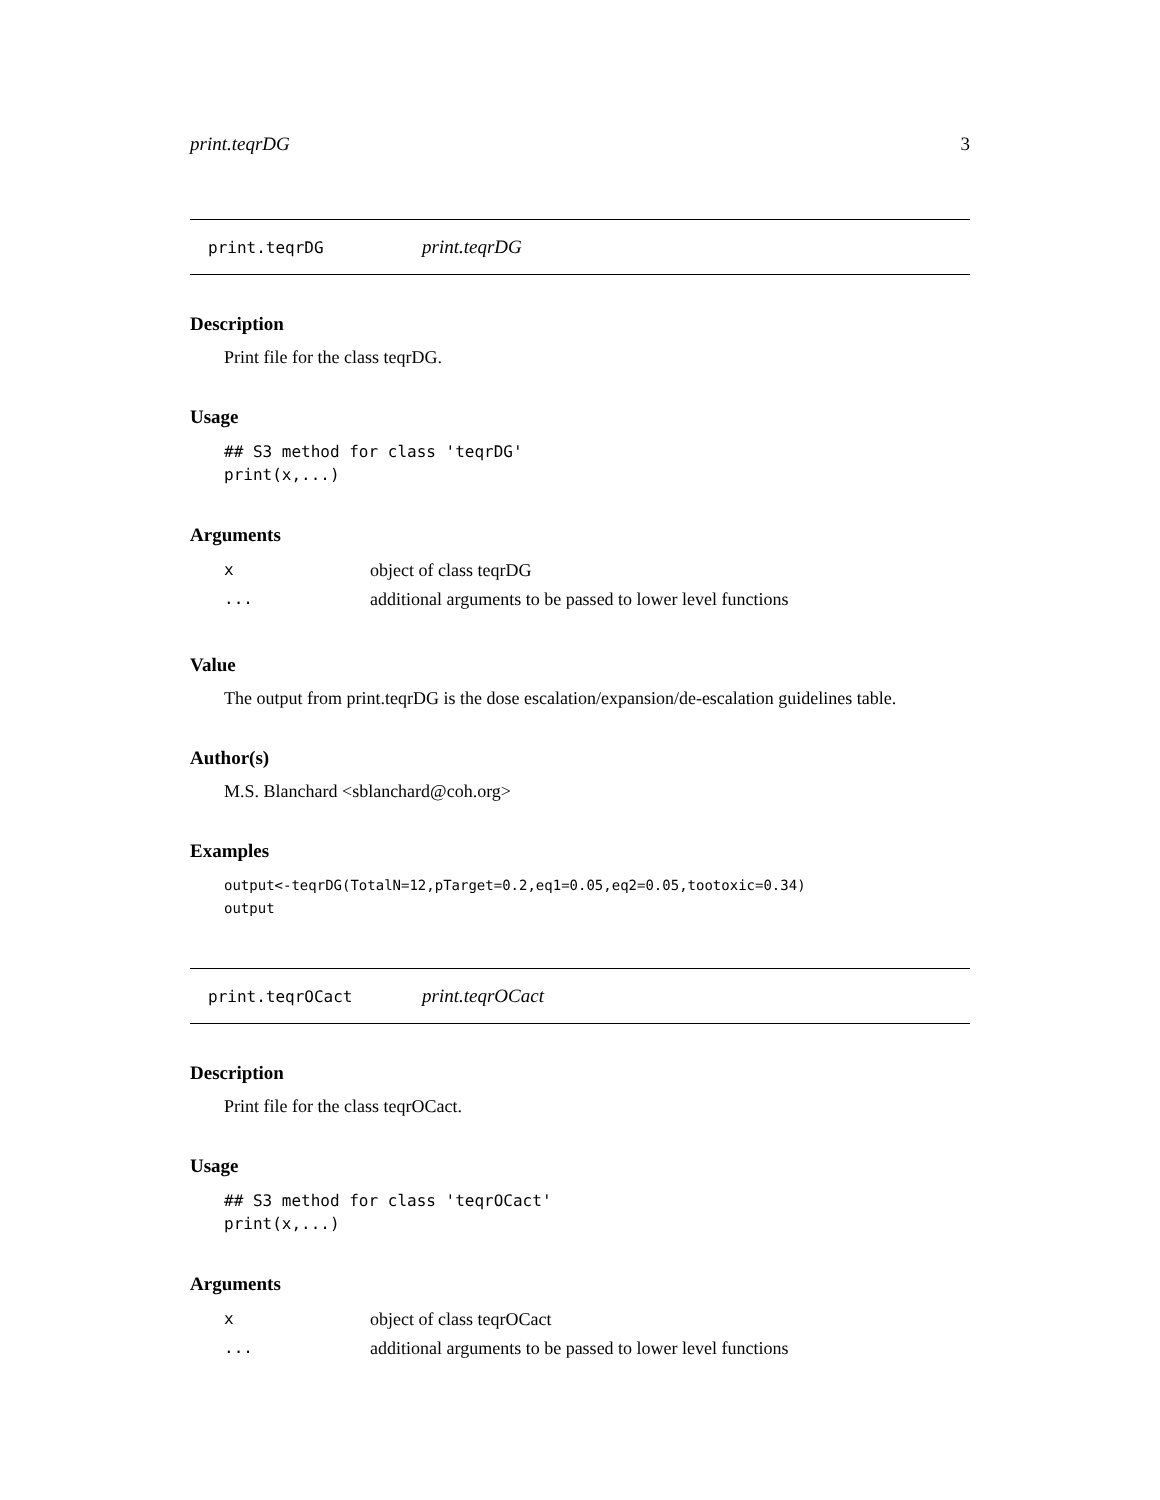print.teqrDG 3
print.teqrDG print.teqrDG
Description
Print file for the class teqrDG.
Usage
## S3 method for class 'teqrDG'
print(x,...)
Arguments
| x | object of class teqrDG |
| ... | additional arguments to be passed to lower level functions |
Value
The output from print.teqrDG is the dose escalation/expansion/de-escalation guidelines table.
Author(s)
M.S. Blanchard <sblanchard@coh.org>
Examples
output<-teqrDG(TotalN=12,pTarget=0.2,eq1=0.05,eq2=0.05,tootoxic=0.34)
output
print.teqrOCact print.teqrOCact
Description
Print file for the class teqrOCact.
Usage
## S3 method for class 'teqrOCact'
print(x,...)
Arguments
| x | object of class teqrOCact |
| ... | additional arguments to be passed to lower level functions |